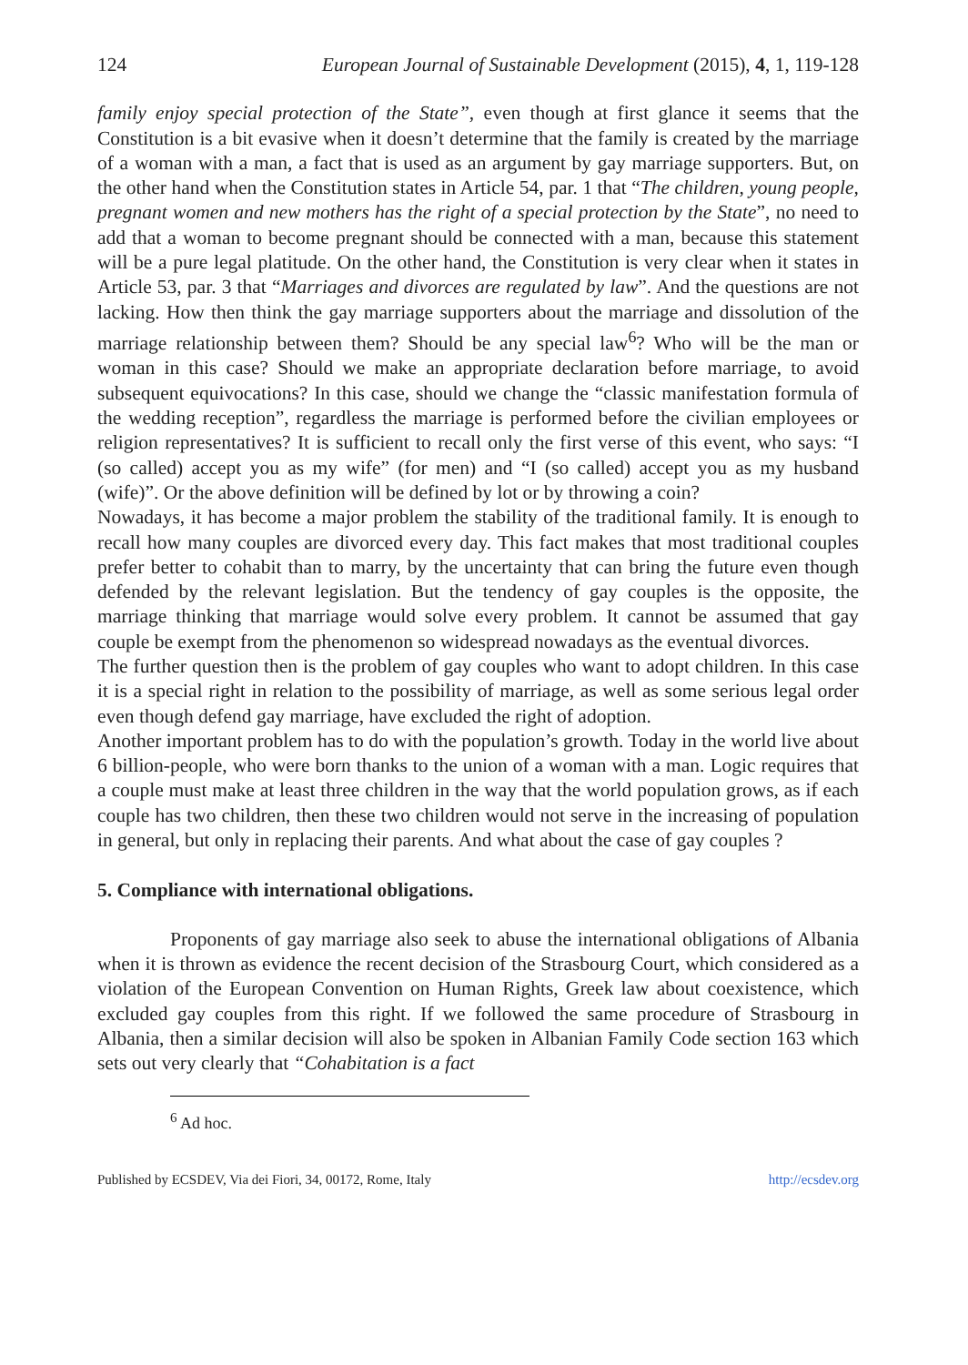124 European Journal of Sustainable Development (2015), 4, 1, 119-128
family enjoy special protection of the State”, even though at first glance it seems that the Constitution is a bit evasive when it doesn’t determine that the family is created by the marriage of a woman with a man, a fact that is used as an argument by gay marriage supporters. But, on the other hand when the Constitution states in Article 54, par. 1 that “The children, young people, pregnant women and new mothers has the right of a special protection by the State”, no need to add that a woman to become pregnant should be connected with a man, because this statement will be a pure legal platitude. On the other hand, the Constitution is very clear when it states in Article 53, par. 3 that “Marriages and divorces are regulated by law”. And the questions are not lacking. How then think the gay marriage supporters about the marriage and dissolution of the marriage relationship between them? Should be any special law<sup>6</sup>? Who will be the man or woman in this case? Should we make an appropriate declaration before marriage, to avoid subsequent equivocations? In this case, should we change the “classic manifestation formula of the wedding reception”, regardless the marriage is performed before the civilian employees or religion representatives? It is sufficient to recall only the first verse of this event, who says: “I (so called) accept you as my wife” (for men) and “I (so called) accept you as my husband (wife)”. Or the above definition will be defined by lot or by throwing a coin?
Nowadays, it has become a major problem the stability of the traditional family. It is enough to recall how many couples are divorced every day. This fact makes that most traditional couples prefer better to cohabit than to marry, by the uncertainty that can bring the future even though defended by the relevant legislation. But the tendency of gay couples is the opposite, the marriage thinking that marriage would solve every problem. It cannot be assumed that gay couple be exempt from the phenomenon so widespread nowadays as the eventual divorces.
The further question then is the problem of gay couples who want to adopt children. In this case it is a special right in relation to the possibility of marriage, as well as some serious legal order even though defend gay marriage, have excluded the right of adoption.
Another important problem has to do with the population’s growth. Today in the world live about 6 billion-people, who were born thanks to the union of a woman with a man. Logic requires that a couple must make at least three children in the way that the world population grows, as if each couple has two children, then these two children would not serve in the increasing of population in general, but only in replacing their parents. And what about the case of gay couples ?
5. Compliance with international obligations.
Proponents of gay marriage also seek to abuse the international obligations of Albania when it is thrown as evidence the recent decision of the Strasbourg Court, which considered as a violation of the European Convention on Human Rights, Greek law about coexistence, which excluded gay couples from this right. If we followed the same procedure of Strasbourg in Albania, then a similar decision will also be spoken in Albanian Family Code section 163 which sets out very clearly that “Cohabitation is a fact
<sup>6</sup> Ad hoc.
Published by ECSDEV, Via dei Fiori, 34, 00172, Rome, Italy http://ecsdev.org